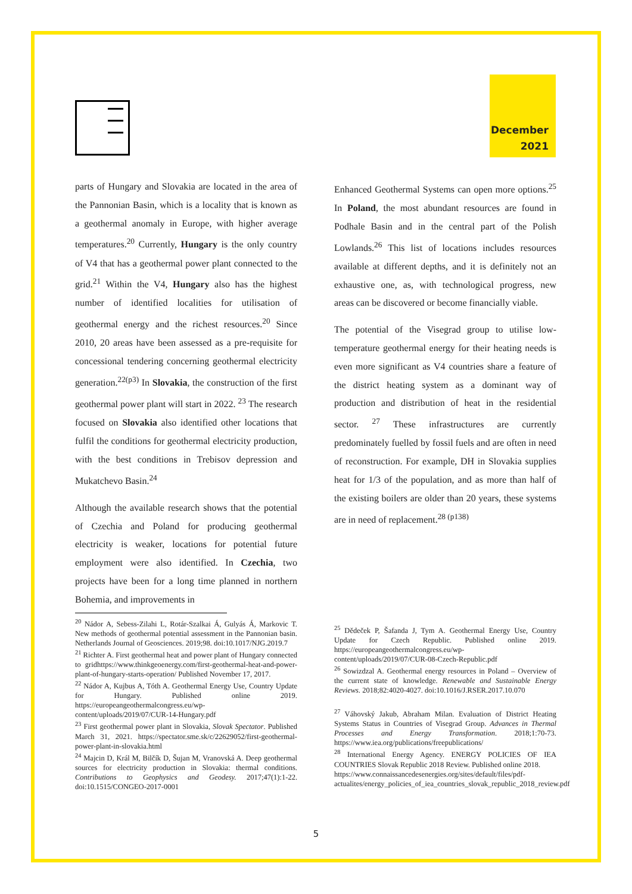December
2021
parts of Hungary and Slovakia are located in the area of the Pannonian Basin, which is a locality that is known as a geothermal anomaly in Europe, with higher average temperatures.<sup>20</sup> Currently, Hungary is the only country of V4 that has a geothermal power plant connected to the grid.<sup>21</sup> Within the V4, Hungary also has the highest number of identified localities for utilisation of geothermal energy and the richest resources.<sup>20</sup> Since 2010, 20 areas have been assessed as a pre-requisite for concessional tendering concerning geothermal electricity generation.<sup>22(p3)</sup> In Slovakia, the construction of the first geothermal power plant will start in 2022. <sup>23</sup> The research focused on Slovakia also identified other locations that fulfil the conditions for geothermal electricity production, with the best conditions in Trebisov depression and Mukatchevo Basin.<sup>24</sup>
Although the available research shows that the potential of Czechia and Poland for producing geothermal electricity is weaker, locations for potential future employment were also identified. In Czechia, two projects have been for a long time planned in northern Bohemia, and improvements in
<sup>20</sup> Nádor A, Sebess-Zilahi L, Rotár-Szalkai Á, Gulyás Á, Markovic T. New methods of geothermal potential assessment in the Pannonian basin. Netherlands Journal of Geosciences. 2019;98. doi:10.1017/NJG.2019.7
<sup>21</sup> Richter A. First geothermal heat and power plant of Hungary connected to gridhttps://www.thinkgeoenergy.com/first-geothermal-heat-and-power-plant-of-hungary-starts-operation/ Published November 17, 2017.
<sup>22</sup> Nádor A, Kujbus A, Tóth A. Geothermal Energy Use, Country Update for Hungary. Published online 2019. https://europeangeothermalcongress.eu/wp-content/uploads/2019/07/CUR-14-Hungary.pdf
<sup>23</sup> First geothermal power plant in Slovakia, Slovak Spectator. Published March 31, 2021. https://spectator.sme.sk/c/22629052/first-geothermal-power-plant-in-slovakia.html
<sup>24</sup> Majcin D, Král M, Bilčík D, Šujan M, Vranovská A. Deep geothermal sources for electricity production in Slovakia: thermal conditions. Contributions to Geophysics and Geodesy. 2017;47(1):1-22. doi:10.1515/CONGEO-2017-0001
Enhanced Geothermal Systems can open more options.<sup>25</sup> In Poland, the most abundant resources are found in Podhale Basin and in the central part of the Polish Lowlands.<sup>26</sup> This list of locations includes resources available at different depths, and it is definitely not an exhaustive one, as, with technological progress, new areas can be discovered or become financially viable.
The potential of the Visegrad group to utilise low-temperature geothermal energy for their heating needs is even more significant as V4 countries share a feature of the district heating system as a dominant way of production and distribution of heat in the residential sector. <sup>27</sup> These infrastructures are currently predominately fuelled by fossil fuels and are often in need of reconstruction. For example, DH in Slovakia supplies heat for 1/3 of the population, and as more than half of the existing boilers are older than 20 years, these systems are in need of replacement.<sup>28 (p138)</sup>
<sup>25</sup> Dědeček P, Šafanda J, Tym A. Geothermal Energy Use, Country Update for Czech Republic. Published online 2019. https://europeangeothermalcongress.eu/wp-content/uploads/2019/07/CUR-08-Czech-Republic.pdf
<sup>26</sup> Sowizdzal A. Geothermal energy resources in Poland – Overview of the current state of knowledge. Renewable and Sustainable Energy Reviews. 2018;82:4020-4027. doi:10.1016/J.RSER.2017.10.070
<sup>27</sup> Váhovský Jakub, Abraham Milan. Evaluation of District Heating Systems Status in Countries of Visegrad Group. Advances in Thermal Processes and Energy Transformation. 2018;1:70-73. https://www.iea.org/publications/freepublications/
<sup>28</sup> International Energy Agency. ENERGY POLICIES OF IEA COUNTRIES Slovak Republic 2018 Review. Published online 2018.
https://www.connaissancedesenergies.org/sites/default/files/pdf-actualites/energy_policies_of_iea_countries_slovak_republic_2018_review.pdf
5